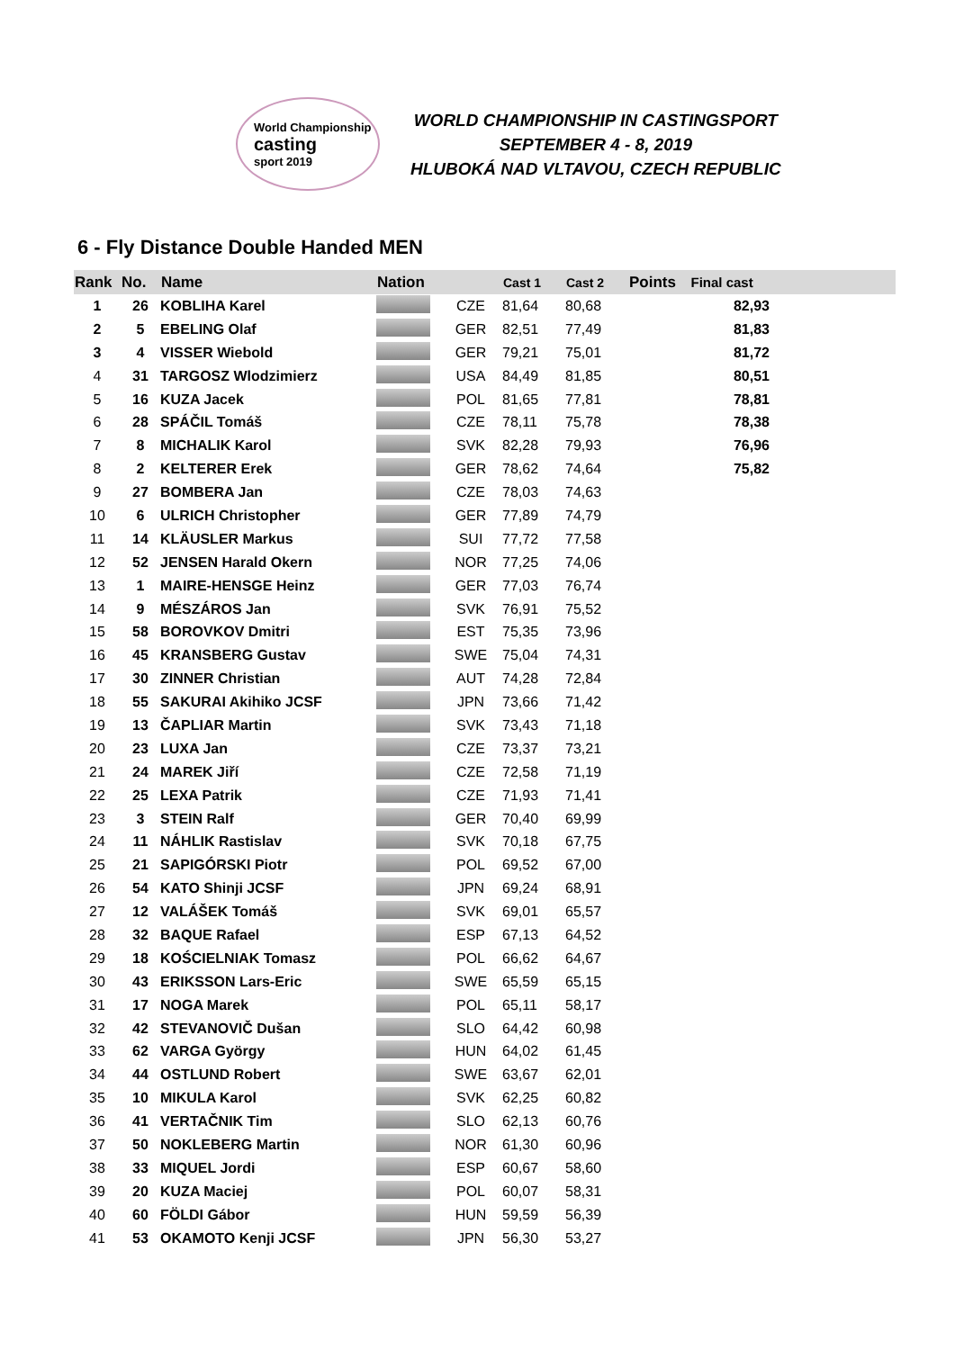World Championship
casting
sport 2019
WORLD CHAMPIONSHIP IN CASTINGSPORT
SEPTEMBER 4 - 8, 2019
HLUBOKÁ NAD VLTAVOU, CZECH REPUBLIC
6 - Fly Distance Double Handed MEN
| Rank | No. | Name | Nation | | Cast 1 | Cast 2 | Points | Final cast |
| --- | --- | --- | --- | --- | --- | --- | --- | --- |
| 1 | 26 | KOBLIHA Karel | | CZE | 81,64 | 80,68 | | 82,93 |
| 2 | 5 | EBELING Olaf | | GER | 82,51 | 77,49 | | 81,83 |
| 3 | 4 | VISSER Wiebold | | GER | 79,21 | 75,01 | | 81,72 |
| 4 | 31 | TARGOSZ Wlodzimierz | | USA | 84,49 | 81,85 | | 80,51 |
| 5 | 16 | KUZA Jacek | | POL | 81,65 | 77,81 | | 78,81 |
| 6 | 28 | SPÁČIL Tomáš | | CZE | 78,11 | 75,78 | | 78,38 |
| 7 | 8 | MICHALIK Karol | | SVK | 82,28 | 79,93 | | 76,96 |
| 8 | 2 | KELTERER Erek | | GER | 78,62 | 74,64 | | 75,82 |
| 9 | 27 | BOMBERA Jan | | CZE | 78,03 | 74,63 | | |
| 10 | 6 | ULRICH Christopher | | GER | 77,89 | 74,79 | | |
| 11 | 14 | KLÄUSLER Markus | | SUI | 77,72 | 77,58 | | |
| 12 | 52 | JENSEN Harald Okern | | NOR | 77,25 | 74,06 | | |
| 13 | 1 | MAIRE-HENSGE Heinz | | GER | 77,03 | 76,74 | | |
| 14 | 9 | MÉSZÁROS Jan | | SVK | 76,91 | 75,52 | | |
| 15 | 58 | BOROVKOV Dmitri | | EST | 75,35 | 73,96 | | |
| 16 | 45 | KRANSBERG Gustav | | SWE | 75,04 | 74,31 | | |
| 17 | 30 | ZINNER Christian | | AUT | 74,28 | 72,84 | | |
| 18 | 55 | SAKURAI Akihiko JCSF | | JPN | 73,66 | 71,42 | | |
| 19 | 13 | ČAPLIAR Martin | | SVK | 73,43 | 71,18 | | |
| 20 | 23 | LUXA Jan | | CZE | 73,37 | 73,21 | | |
| 21 | 24 | MAREK Jiří | | CZE | 72,58 | 71,19 | | |
| 22 | 25 | LEXA Patrik | | CZE | 71,93 | 71,41 | | |
| 23 | 3 | STEIN Ralf | | GER | 70,40 | 69,99 | | |
| 24 | 11 | NÁHLIK Rastislav | | SVK | 70,18 | 67,75 | | |
| 25 | 21 | SAPIGÓRSKI Piotr | | POL | 69,52 | 67,00 | | |
| 26 | 54 | KATO Shinji JCSF | | JPN | 69,24 | 68,91 | | |
| 27 | 12 | VALÁŠEK Tomáš | | SVK | 69,01 | 65,57 | | |
| 28 | 32 | BAQUE Rafael | | ESP | 67,13 | 64,52 | | |
| 29 | 18 | KOŚCIELNIAK Tomasz | | POL | 66,62 | 64,67 | | |
| 30 | 43 | ERIKSSON Lars-Eric | | SWE | 65,59 | 65,15 | | |
| 31 | 17 | NOGA Marek | | POL | 65,11 | 58,17 | | |
| 32 | 42 | STEVANOVIČ Dušan | | SLO | 64,42 | 60,98 | | |
| 33 | 62 | VARGA György | | HUN | 64,02 | 61,45 | | |
| 34 | 44 | OSTLUND Robert | | SWE | 63,67 | 62,01 | | |
| 35 | 10 | MIKULA Karol | | SVK | 62,25 | 60,82 | | |
| 36 | 41 | VERTAČNIK Tim | | SLO | 62,13 | 60,76 | | |
| 37 | 50 | NOKLEBERG Martin | | NOR | 61,30 | 60,96 | | |
| 38 | 33 | MIQUEL Jordi | | ESP | 60,67 | 58,60 | | |
| 39 | 20 | KUZA Maciej | | POL | 60,07 | 58,31 | | |
| 40 | 60 | FÖLDI Gábor | | HUN | 59,59 | 56,39 | | |
| 41 | 53 | OKAMOTO Kenji JCSF | | JPN | 56,30 | 53,27 | | |